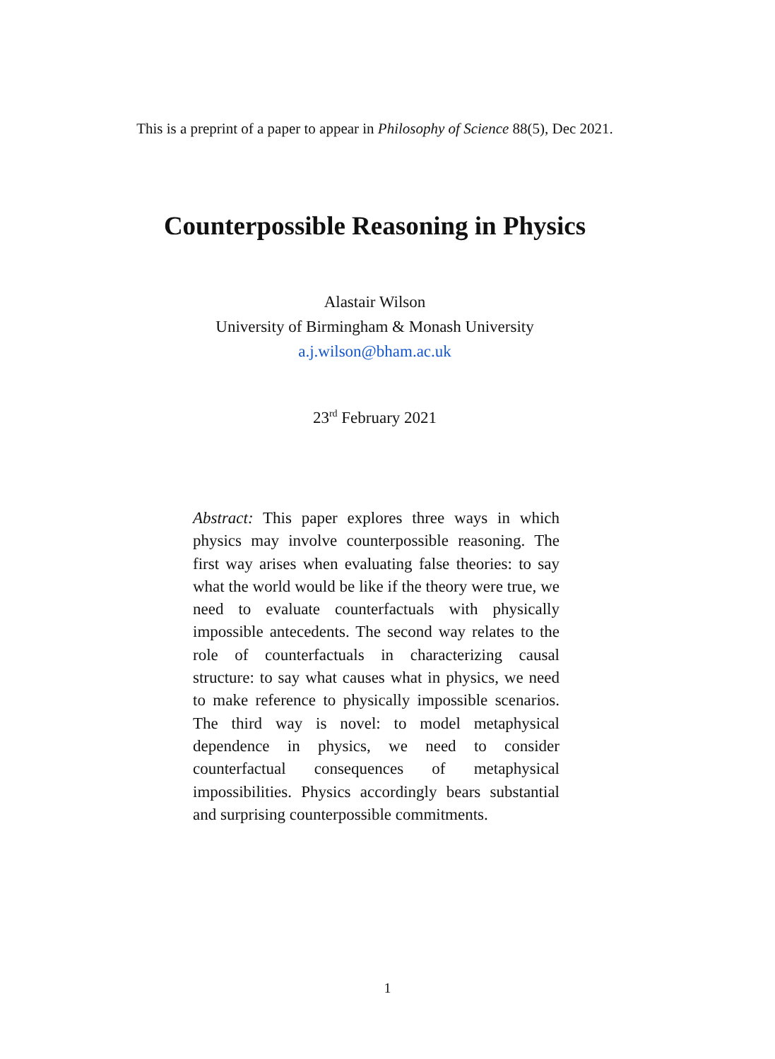This is a preprint of a paper to appear in Philosophy of Science 88(5), Dec 2021.
Counterpossible Reasoning in Physics
Alastair Wilson
University of Birmingham & Monash University
a.j.wilson@bham.ac.uk
23<sup>rd</sup> February 2021
Abstract: This paper explores three ways in which physics may involve counterpossible reasoning. The first way arises when evaluating false theories: to say what the world would be like if the theory were true, we need to evaluate counterfactuals with physically impossible antecedents. The second way relates to the role of counterfactuals in characterizing causal structure: to say what causes what in physics, we need to make reference to physically impossible scenarios. The third way is novel: to model metaphysical dependence in physics, we need to consider counterfactual consequences of metaphysical impossibilities. Physics accordingly bears substantial and surprising counterpossible commitments.
1